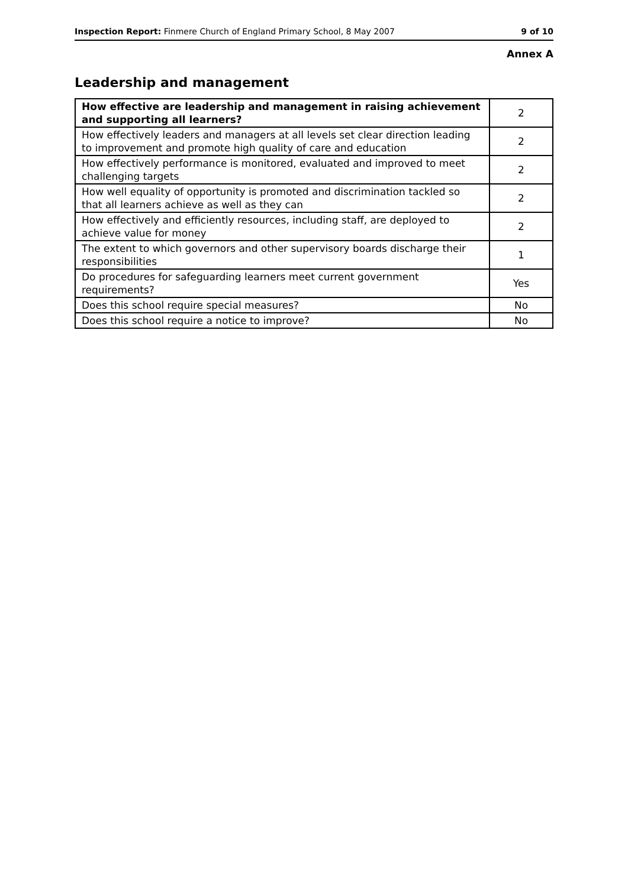Inspection Report: Finmere Church of England Primary School, 8 May 2007 9 of 10
Annex A
Leadership and management
| How effective are leadership and management in raising achievement and supporting all learners? | 2 |
| How effectively leaders and managers at all levels set clear direction leading to improvement and promote high quality of care and education | 2 |
| How effectively performance is monitored, evaluated and improved to meet challenging targets | 2 |
| How well equality of opportunity is promoted and discrimination tackled so that all learners achieve as well as they can | 2 |
| How effectively and efficiently resources, including staff, are deployed to achieve value for money | 2 |
| The extent to which governors and other supervisory boards discharge their responsibilities | 1 |
| Do procedures for safeguarding learners meet current government requirements? | Yes |
| Does this school require special measures? | No |
| Does this school require a notice to improve? | No |